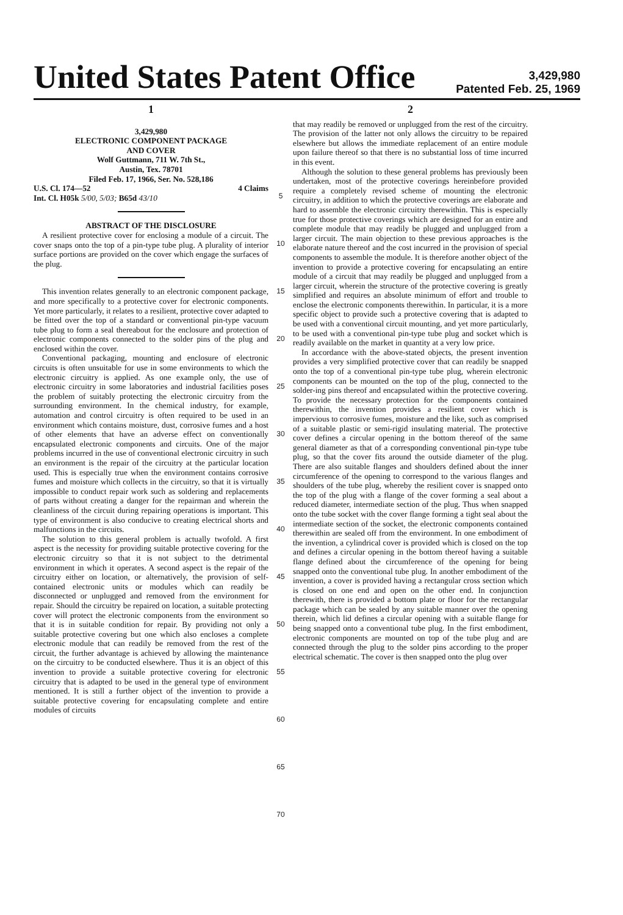United States Patent Office
3,429,980
Patented Feb. 25, 1969
1
3,429,980
ELECTRONIC COMPONENT PACKAGE
AND COVER
Wolf Guttmann, 711 W. 7th St.,
Austin, Tex. 78701
Filed Feb. 17, 1966, Ser. No. 528,186
U.S. Cl. 174—52 4 Claims
Int. Cl. H05k 5/00, 5/03; B65d 43/10
ABSTRACT OF THE DISCLOSURE
A resilient protective cover for enclosing a module of a circuit. The cover snaps onto the top of a pin-type tube plug. A plurality of interior surface portions are provided on the cover which engage the surfaces of the plug.
This invention relates generally to an electronic component package, and more specifically to a protective cover for electronic components. Yet more particularly, it relates to a resilient, protective cover adapted to be fitted over the top of a standard or conventional pin-type vacuum tube plug to form a seal thereabout for the enclosure and protection of electronic components connected to the solder pins of the plug and enclosed within the cover.
Conventional packaging, mounting and enclosure of electronic circuits is often unsuitable for use in some environments to which the electronic circuitry is applied. As one example only, the use of electronic circuitry in some laboratories and industrial facilities poses the problem of suitably protecting the electronic circuitry from the surrounding environment. In the chemical industry, for example, automation and control circuitry is often required to be used in an environment which contains moisture, dust, corrosive fumes and a host of other elements that have an adverse effect on conventionally encapsulated electronic components and circuits. One of the major problems incurred in the use of conventional electronic circuitry in such an environment is the repair of the circuitry at the particular location used. This is especially true when the environment contains corrosive fumes and moisture which collects in the circuitry, so that it is virtually impossible to conduct repair work such as soldering and replacements of parts without creating a danger for the repairman and wherein the cleanliness of the circuit during repairing operations is important. This type of environment is also conducive to creating electrical shorts and malfunctions in the circuits.
The solution to this general problem is actually twofold. A first aspect is the necessity for providing suitable protective covering for the electronic circuitry so that it is not subject to the detrimental environment in which it operates. A second aspect is the repair of the circuitry either on location, or alternatively, the provision of self-contained electronic units or modules which can readily be disconnected or unplugged and removed from the environment for repair. Should the circuitry be repaired on location, a suitable protecting cover will protect the electronic components from the environment so that it is in suitable condition for repair. By providing not only a suitable protective covering but one which also encloses a complete electronic module that can readily be removed from the rest of the circuit, the further advantage is achieved by allowing the maintenance on the circuitry to be conducted elsewhere. Thus it is an object of this invention to provide a suitable protective covering for electronic circuitry that is adapted to be used in the general type of environment mentioned. It is still a further object of the invention to provide a suitable protective covering for encapsulating complete and entire modules of circuits
5
10
15
20
25
30
35
40
45
50
55
60
65
70
2
that may readily be removed or unplugged from the rest of the circuitry. The provision of the latter not only allows the circuitry to be repaired elsewhere but allows the immediate replacement of an entire module upon failure thereof so that there is no substantial loss of time incurred in this event.
Although the solution to these general problems has previously been undertaken, most of the protective coverings hereinbefore provided require a completely revised scheme of mounting the electronic circuitry, in addition to which the protective coverings are elaborate and hard to assemble the electronic circuitry therewithin. This is especially true for those protective coverings which are designed for an entire and complete module that may readily be plugged and unplugged from a larger circuit. The main objection to these previous approaches is the elaborate nature thereof and the cost incurred in the provision of special components to assemble the module. It is therefore another object of the invention to provide a protective covering for encapsulating an entire module of a circuit that may readily be plugged and unplugged from a larger circuit, wherein the structure of the protective covering is greatly simplified and requires an absolute minimum of effort and trouble to enclose the electronic components therewithin. In particular, it is a more specific object to provide such a protective covering that is adapted to be used with a conventional circuit mounting, and yet more particularly, to be used with a conventional pin-type tube plug and socket which is readily available on the market in quantity at a very low price.
In accordance with the above-stated objects, the present invention provides a very simplified protective cover that can readily be snapped onto the top of a conventional pin-type tube plug, wherein electronic components can be mounted on the top of the plug, connected to the solder-ing pins thereof and encapsulated within the protective covering. To provide the necessary protection for the components contained therewithin, the invention provides a resilient cover which is impervious to corrosive fumes, moisture and the like, such as comprised of a suitable plastic or semi-rigid insulating material. The protective cover defines a circular opening in the bottom thereof of the same general diameter as that of a corresponding conventional pin-type tube plug, so that the cover fits around the outside diameter of the plug. There are also suitable flanges and shoulders defined about the inner circumference of the opening to correspond to the various flanges and shoulders of the tube plug, whereby the resilient cover is snapped onto the top of the plug with a flange of the cover forming a seal about a reduced diameter, intermediate section of the plug. Thus when snapped onto the tube socket with the cover flange forming a tight seal about the intermediate section of the socket, the electronic components contained therewithin are sealed off from the environment. In one embodiment of the invention, a cylindrical cover is provided which is closed on the top and defines a circular opening in the bottom thereof having a suitable flange defined about the circumference of the opening for being snapped onto the conventional tube plug. In another embodiment of the invention, a cover is provided having a rectangular cross section which is closed on one end and open on the other end. In conjunction therewith, there is provided a bottom plate or floor for the rectangular package which can be sealed by any suitable manner over the opening therein, which lid defines a circular opening with a suitable flange for being snapped onto a conventional tube plug. In the first embodiment, electronic components are mounted on top of the tube plug and are connected through the plug to the solder pins according to the proper electrical schematic. The cover is then snapped onto the plug over